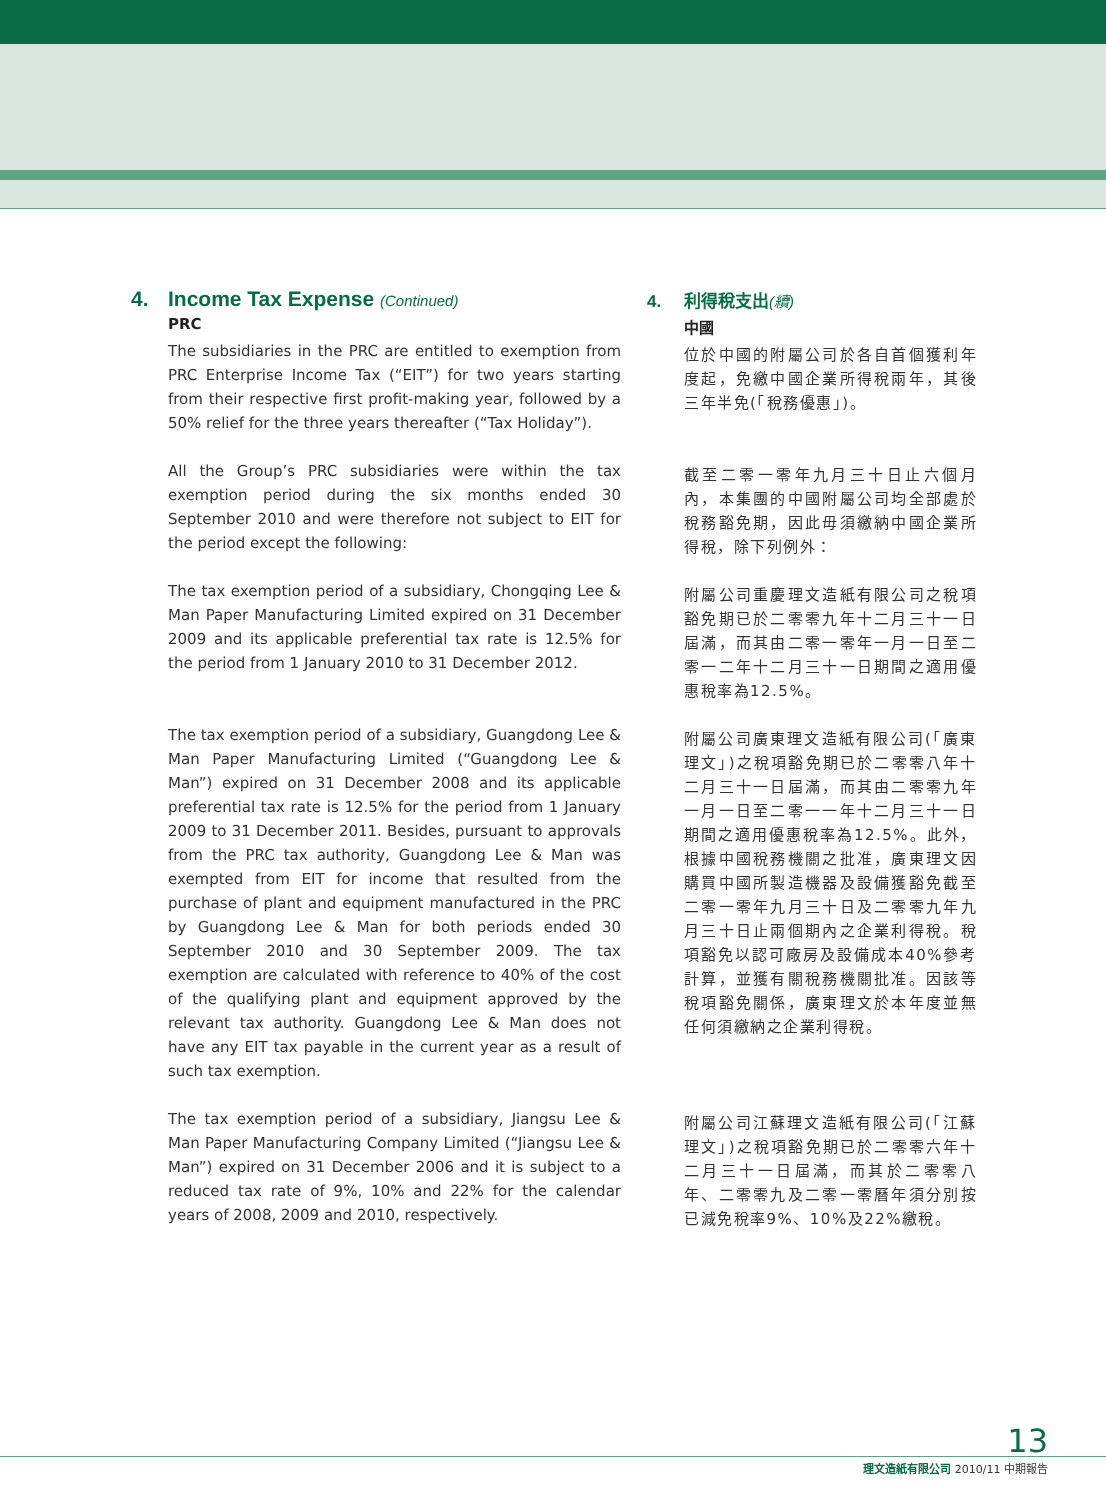4. Income Tax Expense (Continued)
PRC
The subsidiaries in the PRC are entitled to exemption from PRC Enterprise Income Tax (“EIT”) for two years starting from their respective first profit-making year, followed by a 50% relief for the three years thereafter (“Tax Holiday”).
All the Group’s PRC subsidiaries were within the tax exemption period during the six months ended 30 September 2010 and were therefore not subject to EIT for the period except the following:
The tax exemption period of a subsidiary, Chongqing Lee & Man Paper Manufacturing Limited expired on 31 December 2009 and its applicable preferential tax rate is 12.5% for the period from 1 January 2010 to 31 December 2012.
The tax exemption period of a subsidiary, Guangdong Lee & Man Paper Manufacturing Limited (“Guangdong Lee & Man”) expired on 31 December 2008 and its applicable preferential tax rate is 12.5% for the period from 1 January 2009 to 31 December 2011. Besides, pursuant to approvals from the PRC tax authority, Guangdong Lee & Man was exempted from EIT for income that resulted from the purchase of plant and equipment manufactured in the PRC by Guangdong Lee & Man for both periods ended 30 September 2010 and 30 September 2009. The tax exemption are calculated with reference to 40% of the cost of the qualifying plant and equipment approved by the relevant tax authority. Guangdong Lee & Man does not have any EIT tax payable in the current year as a result of such tax exemption.
The tax exemption period of a subsidiary, Jiangsu Lee & Man Paper Manufacturing Company Limited (“Jiangsu Lee & Man”) expired on 31 December 2006 and it is subject to a reduced tax rate of 9%, 10% and 22% for the calendar years of 2008, 2009 and 2010, respectively.
4. 利得稅支出(續)
中國
位於中國的附屬公司於各自首個獲利年度起，免繳中國企業所得稅兩年，其後三年半免(「稅務優惠」)。
截至二零一零年九月三十日止六個月內，本集團的中國附屬公司均全部處於稅務豁免期，因此毋須繳納中國企業所得稅，除下列例外：
附屬公司重慶理文造紙有限公司之稅項豁免期已於二零零九年十二月三十一日屆滿，而其由二零一零年一月一日至二零一二年十二月三十一日期間之適用優惠稅率為12.5%。
附屬公司廣東理文造紙有限公司(「廣東理文」)之稅項豁免期已於二零零八年十二月三十一日屆滿，而其由二零零九年一月一日至二零一一年十二月三十一日期間之適用優惠稅率為12.5%。此外，根據中國稅務機關之批准，廣東理文因購買中國所製造機器及設備獲豁免截至二零一零年九月三十日及二零零九年九月三十日止兩個期內之企業利得稅。稅項豁免以認可廠房及設備成本40%參考計算，並獲有關稅務機關批准。因該等稅項豁免關係，廣東理文於本年度並無任何須繳納之企業利得稅。
附屬公司江蘇理文造紙有限公司(「江蘇理文」)之稅項豁免期已於二零零六年十二月三十一日屆滿，而其於二零零八年、二零零九及二零一零曆年須分別按已減免稅率9%、10%及22%繳稅。
13
理文造紙有限公司 2010/11 中期報告